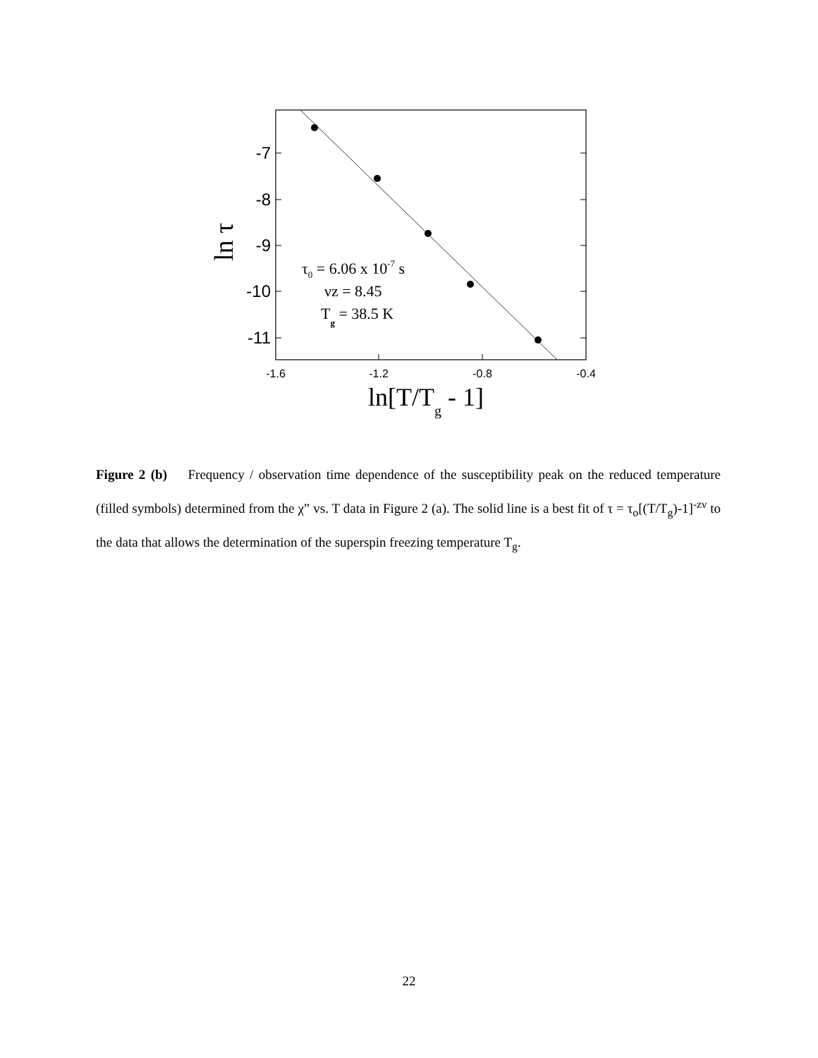-7
-8
-9
-10
-11
-1.6
-1.2
-0.8
-0.4
ln τ
ln[T/Tg - 1]
τ0 = 6.06 x 10-7 s
νz = 8.45
Tg = 38.5 K
Figure 2 (b) Frequency / observation time dependence of the susceptibility peak on the reduced temperature (filled symbols) determined from the χ” vs. T data in Figure 2 (a). The solid line is a best fit of τ = τ<sub>o</sub>[(T/T<sub>g</sub>)-1]<sup>-zν</sup> to the data that allows the determination of the superspin freezing temperature T<sub>g</sub>.
22